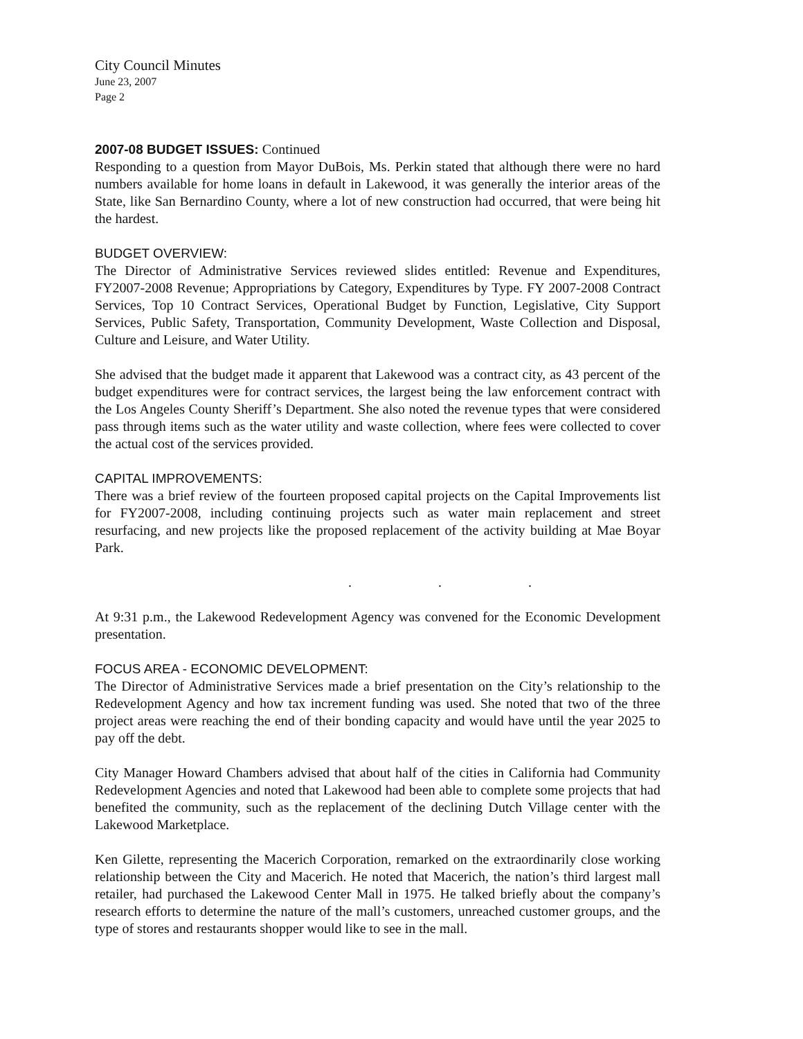City Council Minutes
June 23, 2007
Page 2
2007-08 BUDGET ISSUES: Continued
Responding to a question from Mayor DuBois, Ms. Perkin stated that although there were no hard numbers available for home loans in default in Lakewood, it was generally the interior areas of the State, like San Bernardino County, where a lot of new construction had occurred, that were being hit the hardest.
BUDGET OVERVIEW:
The Director of Administrative Services reviewed slides entitled: Revenue and Expenditures, FY2007-2008 Revenue; Appropriations by Category, Expenditures by Type. FY 2007-2008 Contract Services, Top 10 Contract Services, Operational Budget by Function, Legislative, City Support Services, Public Safety, Transportation, Community Development, Waste Collection and Disposal, Culture and Leisure, and Water Utility.
She advised that the budget made it apparent that Lakewood was a contract city, as 43 percent of the budget expenditures were for contract services, the largest being the law enforcement contract with the Los Angeles County Sheriff’s Department. She also noted the revenue types that were considered pass through items such as the water utility and waste collection, where fees were collected to cover the actual cost of the services provided.
CAPITAL IMPROVEMENTS:
There was a brief review of the fourteen proposed capital projects on the Capital Improvements list for FY2007-2008, including continuing projects such as water main replacement and street resurfacing, and new projects like the proposed replacement of the activity building at Mae Boyar Park.
. . .
At 9:31 p.m., the Lakewood Redevelopment Agency was convened for the Economic Development presentation.
FOCUS AREA - ECONOMIC DEVELOPMENT:
The Director of Administrative Services made a brief presentation on the City’s relationship to the Redevelopment Agency and how tax increment funding was used. She noted that two of the three project areas were reaching the end of their bonding capacity and would have until the year 2025 to pay off the debt.
City Manager Howard Chambers advised that about half of the cities in California had Community Redevelopment Agencies and noted that Lakewood had been able to complete some projects that had benefited the community, such as the replacement of the declining Dutch Village center with the Lakewood Marketplace.
Ken Gilette, representing the Macerich Corporation, remarked on the extraordinarily close working relationship between the City and Macerich. He noted that Macerich, the nation’s third largest mall retailer, had purchased the Lakewood Center Mall in 1975. He talked briefly about the company’s research efforts to determine the nature of the mall’s customers, unreached customer groups, and the type of stores and restaurants shopper would like to see in the mall.